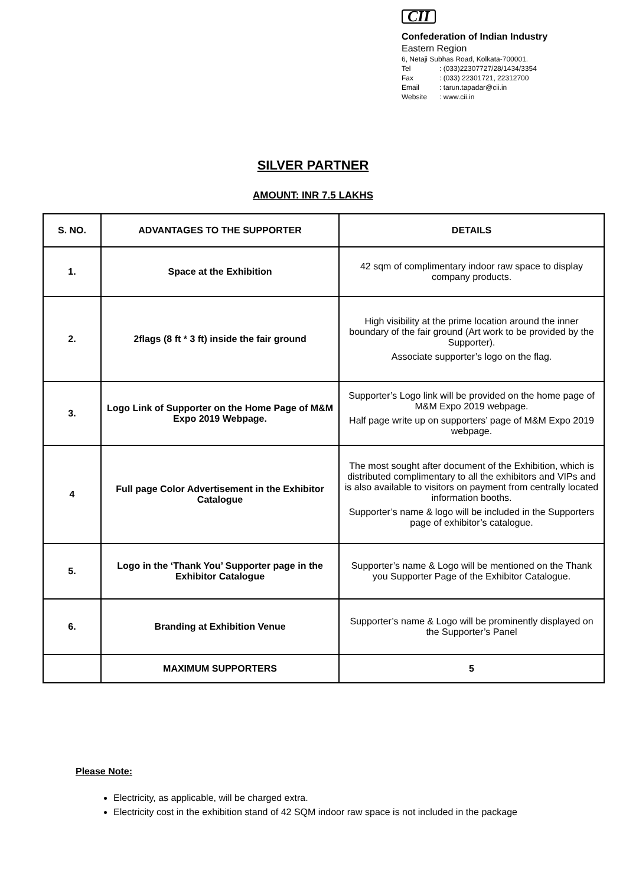CII
Confederation of Indian Industry
Eastern Region
6, Netaji Subhas Road, Kolkata-700001.
Tel: (033)22307727/28/1434/3354
Fax: (033) 22301721, 22312700
Email: tarun.tapadar@cii.in
Website: www.cii.in
SILVER PARTNER
AMOUNT: INR 7.5 LAKHS
| S. NO. | ADVANTAGES TO THE SUPPORTER | DETAILS |
| --- | --- | --- |
| 1. | Space at the Exhibition | 42 sqm of complimentary indoor raw space to display company products. |
| 2. | 2flags (8 ft * 3 ft) inside the fair ground | High visibility at the prime location around the inner boundary of the fair ground (Art work to be provided by the Supporter). Associate supporter’s logo on the flag. |
| 3. | Logo Link of Supporter on the Home Page of M&M Expo 2019 Webpage. | Supporter’s Logo link will be provided on the home page of M&M Expo 2019 webpage. Half page write up on supporters’ page of M&M Expo 2019 webpage. |
| 4 | Full page Color Advertisement in the Exhibitor Catalogue | The most sought after document of the Exhibition, which is distributed complimentary to all the exhibitors and VIPs and is also available to visitors on payment from centrally located information booths. Supporter’s name & logo will be included in the Supporters page of exhibitor’s catalogue. |
| 5. | Logo in the ‘Thank You’ Supporter page in the Exhibitor Catalogue | Supporter’s name & Logo will be mentioned on the Thank you Supporter Page of the Exhibitor Catalogue. |
| 6. | Branding at Exhibition Venue | Supporter’s name & Logo will be prominently displayed on the Supporter’s Panel |
| | MAXIMUM SUPPORTERS | 5 |
Please Note:
Electricity, as applicable, will be charged extra.
Electricity cost in the exhibition stand of 42 SQM indoor raw space is not included in the package